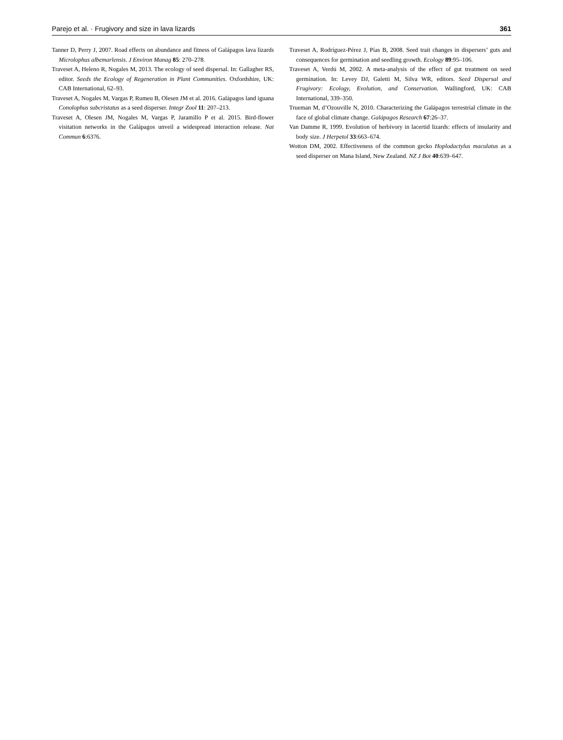Parejo et al. · Frugivory and size in lava lizards 361
Tanner D, Perry J, 2007. Road effects on abundance and fitness of Galápagos lava lizards Microlophus albemarlensis. J Environ Manag 85: 270–278.
Traveset A, Heleno R, Nogales M, 2013. The ecology of seed dispersal. In: Gallagher RS, editor. Seeds the Ecology of Regeneration in Plant Communities. Oxfordshire, UK: CAB International, 62–93.
Traveset A, Nogales M, Vargas P, Rumeu B, Olesen JM et al. 2016. Galápagos land iguana Conolophus subcristatus as a seed disperser. Integr Zool 11: 207–213.
Traveset A, Olesen JM, Nogales M, Vargas P, Jaramillo P et al. 2015. Bird-flower visitation networks in the Galápagos unveil a widespread interaction release. Nat Commun 6:6376.
Traveset A, Rodríguez-Pérez J, Pías B, 2008. Seed trait changes in dispersers’ guts and consequences for germination and seedling growth. Ecology 89:95–106.
Traveset A, Verdú M, 2002. A meta-analysis of the effect of gut treatment on seed germination. In: Levey DJ, Galetti M, Silva WR, editors. Seed Dispersal and Frugivory: Ecology, Evolution, and Conservation. Wallingford, UK: CAB International, 339–350.
Trueman M, d’Ozouville N, 2010. Characterizing the Galápagos terrestrial climate in the face of global climate change. Galápagos Research 67:26–37.
Van Damme R, 1999. Evolution of herbivory in lacertid lizards: effects of insularity and body size. J Herpetol 33:663–674.
Wotton DM, 2002. Effectiveness of the common gecko Hoplodactylus maculatus as a seed disperser on Mana Island, New Zealand. NZ J Bot 40:639–647.